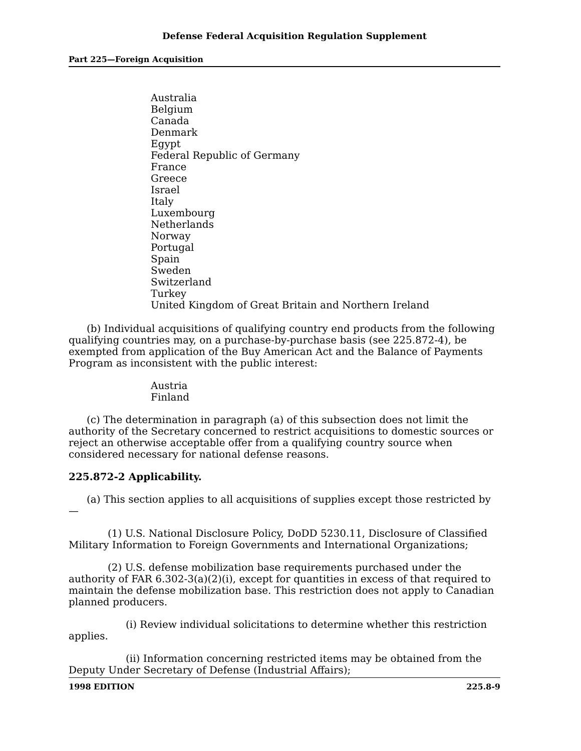Defense Federal Acquisition Regulation Supplement
Part 225—Foreign Acquisition
Australia
Belgium
Canada
Denmark
Egypt
Federal Republic of Germany
France
Greece
Israel
Italy
Luxembourg
Netherlands
Norway
Portugal
Spain
Sweden
Switzerland
Turkey
United Kingdom of Great Britain and Northern Ireland
(b) Individual acquisitions of qualifying country end products from the following qualifying countries may, on a purchase-by-purchase basis (see 225.872-4), be exempted from application of the Buy American Act and the Balance of Payments Program as inconsistent with the public interest:
Austria
Finland
(c) The determination in paragraph (a) of this subsection does not limit the authority of the Secretary concerned to restrict acquisitions to domestic sources or reject an otherwise acceptable offer from a qualifying country source when considered necessary for national defense reasons.
225.872-2 Applicability.
(a) This section applies to all acquisitions of supplies except those restricted by—
(1) U.S. National Disclosure Policy, DoDD 5230.11, Disclosure of Classified Military Information to Foreign Governments and International Organizations;
(2) U.S. defense mobilization base requirements purchased under the authority of FAR 6.302-3(a)(2)(i), except for quantities in excess of that required to maintain the defense mobilization base. This restriction does not apply to Canadian planned producers.
(i) Review individual solicitations to determine whether this restriction applies.
(ii) Information concerning restricted items may be obtained from the Deputy Under Secretary of Defense (Industrial Affairs);
1998 EDITION 225.8-9